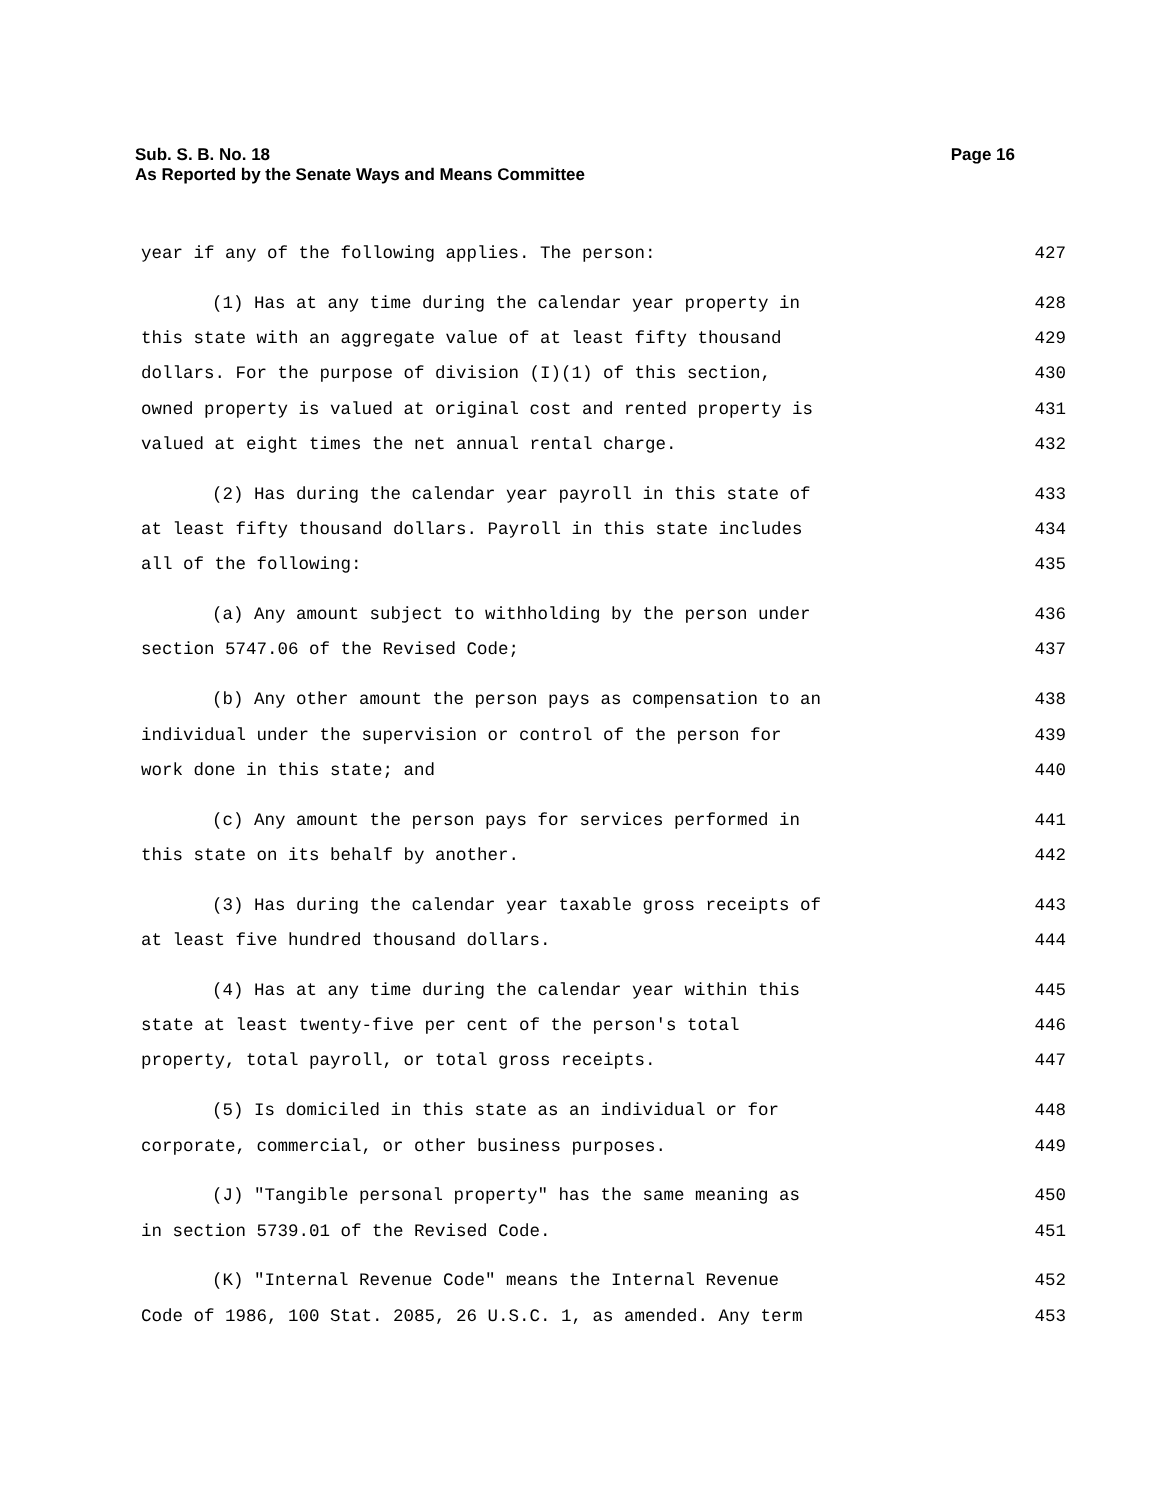Page 16 Sub. S. B. No. 18
As Reported by the Senate Ways and Means Committee
year if any of the following applies. The person: 427
(1) Has at any time during the calendar year property in 428
this state with an aggregate value of at least fifty thousand 429
dollars. For the purpose of division (I)(1) of this section, 430
owned property is valued at original cost and rented property is 431
valued at eight times the net annual rental charge. 432
(2) Has during the calendar year payroll in this state of 433
at least fifty thousand dollars. Payroll in this state includes 434
all of the following: 435
(a) Any amount subject to withholding by the person under 436
section 5747.06 of the Revised Code; 437
(b) Any other amount the person pays as compensation to an 438
individual under the supervision or control of the person for 439
work done in this state; and 440
(c) Any amount the person pays for services performed in 441
this state on its behalf by another. 442
(3) Has during the calendar year taxable gross receipts of 443
at least five hundred thousand dollars. 444
(4) Has at any time during the calendar year within this 445
state at least twenty-five per cent of the person's total 446
property, total payroll, or total gross receipts. 447
(5) Is domiciled in this state as an individual or for 448
corporate, commercial, or other business purposes. 449
(J) "Tangible personal property" has the same meaning as 450
in section 5739.01 of the Revised Code. 451
(K) "Internal Revenue Code" means the Internal Revenue 452
Code of 1986, 100 Stat. 2085, 26 U.S.C. 1, as amended. Any term 453